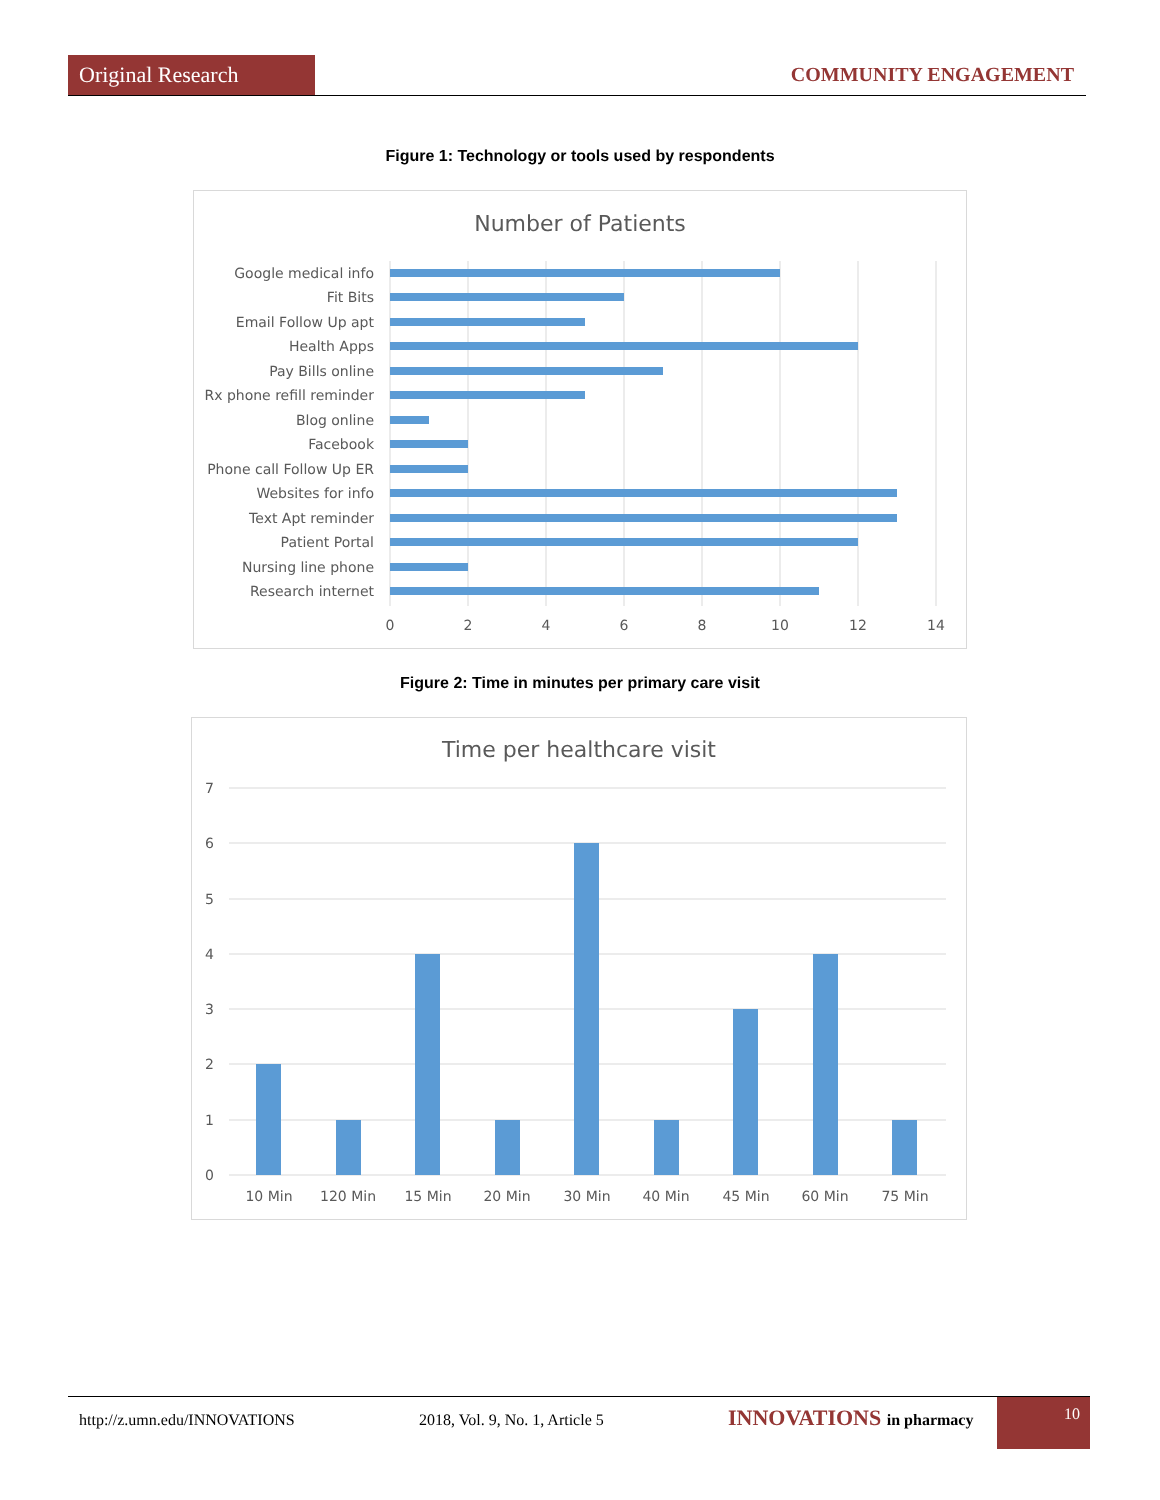Original Research COMMUNITY ENGAGEMENT
Figure 1: Technology or tools used by respondents
Number of Patients
Google medical info
Fit Bits
Email Follow Up apt
Health Apps
Pay Bills online
Rx phone refill reminder
Blog online
Facebook
Phone call Follow Up ER
Websites for info
Text Apt reminder
Patient Portal
Nursing line phone
Research internet
0
2
4
6
8
10
12
14
Figure 2: Time in minutes per primary care visit
Time per healthcare visit
7
6
5
4
3
2
1
0
10 Min
120 Min
15 Min
20 Min
30 Min
40 Min
45 Min
60 Min
75 Min
http://z.umn.edu/INNOVATIONS 2018, Vol. 9, No. 1, Article 5 INNOVATIONS in pharmacy 10